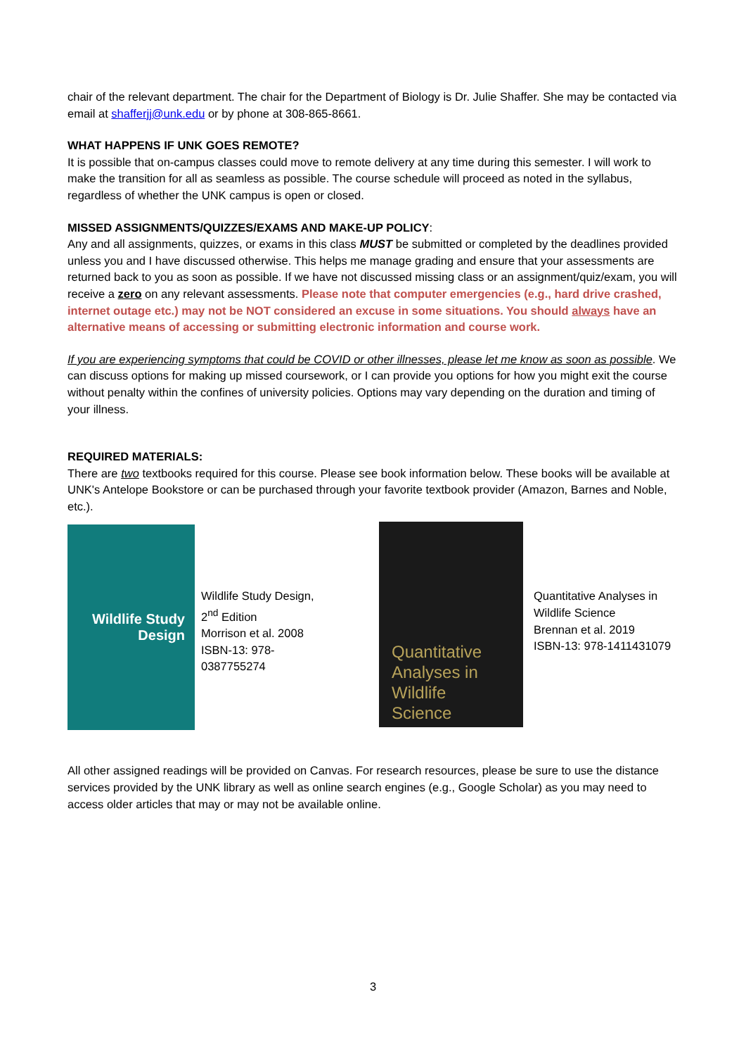chair of the relevant department. The chair for the Department of Biology is Dr. Julie Shaffer. She may be contacted via email at shafferjj@unk.edu or by phone at 308-865-8661.
WHAT HAPPENS IF UNK GOES REMOTE?
It is possible that on-campus classes could move to remote delivery at any time during this semester. I will work to make the transition for all as seamless as possible. The course schedule will proceed as noted in the syllabus, regardless of whether the UNK campus is open or closed.
MISSED ASSIGNMENTS/QUIZZES/EXAMS AND MAKE-UP POLICY:
Any and all assignments, quizzes, or exams in this class MUST be submitted or completed by the deadlines provided unless you and I have discussed otherwise. This helps me manage grading and ensure that your assessments are returned back to you as soon as possible. If we have not discussed missing class or an assignment/quiz/exam, you will receive a zero on any relevant assessments. Please note that computer emergencies (e.g., hard drive crashed, internet outage etc.) may not be NOT considered an excuse in some situations. You should always have an alternative means of accessing or submitting electronic information and course work.
If you are experiencing symptoms that could be COVID or other illnesses, please let me know as soon as possible. We can discuss options for making up missed coursework, or I can provide you options for how you might exit the course without penalty within the confines of university policies. Options may vary depending on the duration and timing of your illness.
REQUIRED MATERIALS:
There are two textbooks required for this course. Please see book information below. These books will be available at UNK's Antelope Bookstore or can be purchased through your favorite textbook provider (Amazon, Barnes and Noble, etc.).
Wildlife Study
Design
Wildlife Study Design, 2<sup>nd</sup> Edition
Morrison et al. 2008
ISBN-13: 978-0387755274
Quantitative
Analyses in
Wildlife
Science
Quantitative Analyses in Wildlife Science
Brennan et al. 2019
ISBN-13: 978-1411431079
All other assigned readings will be provided on Canvas. For research resources, please be sure to use the distance services provided by the UNK library as well as online search engines (e.g., Google Scholar) as you may need to access older articles that may or may not be available online.
3